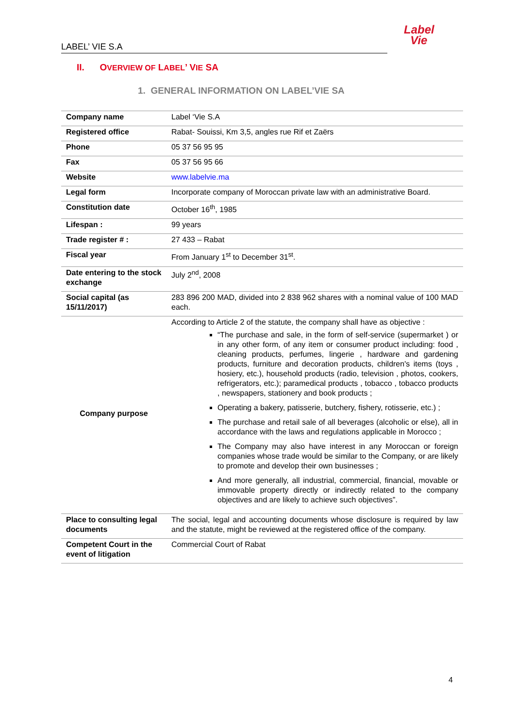Label
Vie
LABEL’ VIE S.A
II. OVERVIEW OF LABEL’ VIE SA
1. GENERAL INFORMATION ON LABEL’VIE SA
| Company name | Label ‘Vie S.A |
| Registered office | Rabat- Souissi, Km 3,5, angles rue Rif et Zaërs |
| Phone | 05 37 56 95 95 |
| Fax | 05 37 56 95 66 |
| Website | www.labelvie.ma |
| Legal form | Incorporate company of Moroccan private law with an administrative Board. |
| Constitution date | October 16<sup>th</sup>, 1985 |
| Lifespan : | 99 years |
| Trade register # : | 27 433 – Rabat |
| Fiscal year | From January 1<sup>st</sup> to December 31<sup>st</sup>. |
| Date entering to the stock exchange | July 2<sup>nd</sup>, 2008 |
| Social capital (as 15/11/2017) | 283 896 200 MAD, divided into 2 838 962 shares with a nominal value of 100 MAD each. |
| Company purpose | According to Article 2 of the statute, the company shall have as objective : “The purchase and sale, in the form of self-service (supermarket ) or in any other form, of any item or consumer product including: food , cleaning products, perfumes, lingerie , hardware and gardening products, furniture and decoration products, children's items (toys , hosiery, etc.), household products (radio, television , photos, cookers, refrigerators, etc.); paramedical products , tobacco , tobacco products , newspapers, stationery and book products ; Operating a bakery, patisserie, butchery, fishery, rotisserie, etc.) ; The purchase and retail sale of all beverages (alcoholic or else), all in accordance with the laws and regulations applicable in Morocco ; The Company may also have interest in any Moroccan or foreign companies whose trade would be similar to the Company, or are likely to promote and develop their own businesses ; And more generally, all industrial, commercial, financial, movable or immovable property directly or indirectly related to the company objectives and are likely to achieve such objectives”. |
| Place to consulting legal documents | The social, legal and accounting documents whose disclosure is required by law and the statute, might be reviewed at the registered office of the company. |
| Competent Court in the event of litigation | Commercial Court of Rabat |
4